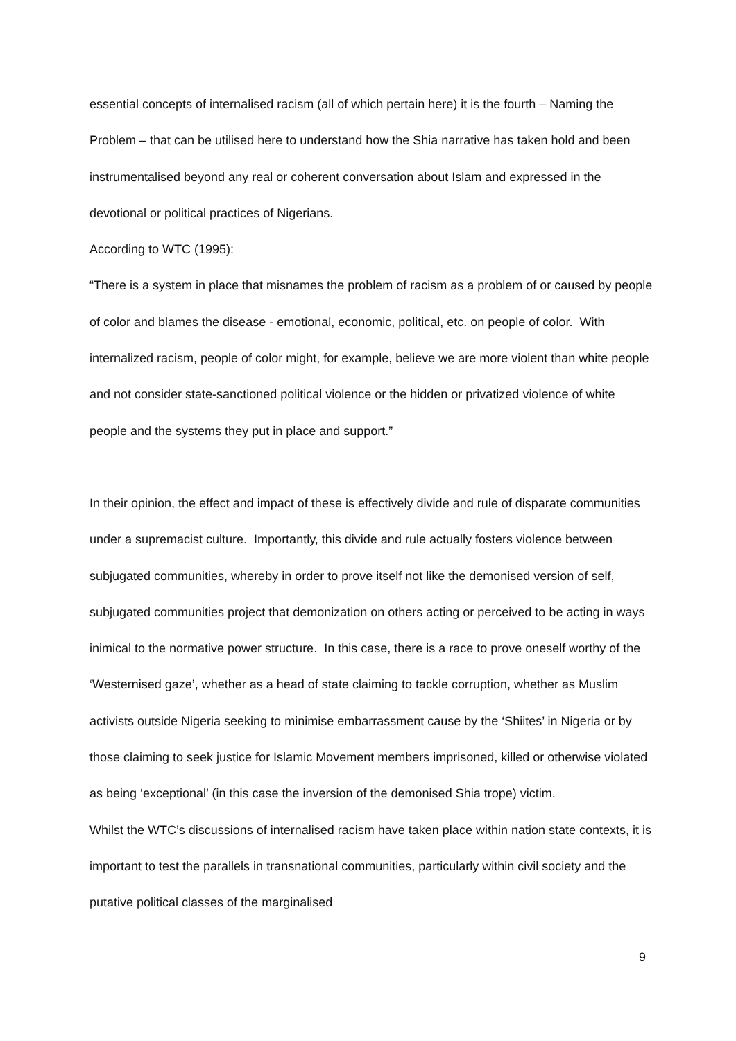essential concepts of internalised racism (all of which pertain here) it is the fourth – Naming the Problem – that can be utilised here to understand how the Shia narrative has taken hold and been instrumentalised beyond any real or coherent conversation about Islam and expressed in the devotional or political practices of Nigerians.
According to WTC (1995):
“There is a system in place that misnames the problem of racism as a problem of or caused by people of color and blames the disease - emotional, economic, political, etc. on people of color. With internalized racism, people of color might, for example, believe we are more violent than white people and not consider state-sanctioned political violence or the hidden or privatized violence of white people and the systems they put in place and support.”
In their opinion, the effect and impact of these is effectively divide and rule of disparate communities under a supremacist culture. Importantly, this divide and rule actually fosters violence between subjugated communities, whereby in order to prove itself not like the demonised version of self, subjugated communities project that demonization on others acting or perceived to be acting in ways inimical to the normative power structure. In this case, there is a race to prove oneself worthy of the ‘Westernised gaze’, whether as a head of state claiming to tackle corruption, whether as Muslim activists outside Nigeria seeking to minimise embarrassment cause by the ‘Shiites’ in Nigeria or by those claiming to seek justice for Islamic Movement members imprisoned, killed or otherwise violated as being ‘exceptional’ (in this case the inversion of the demonised Shia trope) victim.
Whilst the WTC’s discussions of internalised racism have taken place within nation state contexts, it is important to test the parallels in transnational communities, particularly within civil society and the putative political classes of the marginalised
9